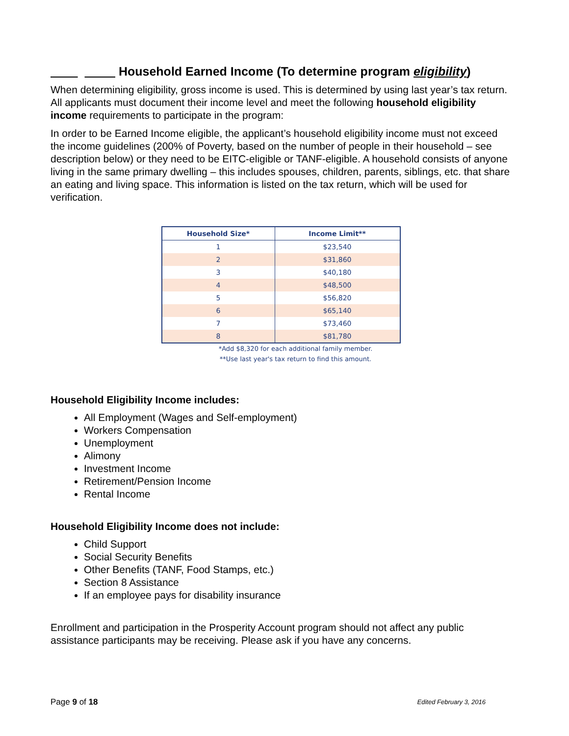Household Earned Income (To determine program eligibility)
When determining eligibility, gross income is used. This is determined by using last year’s tax return. All applicants must document their income level and meet the following household eligibility income requirements to participate in the program:
In order to be Earned Income eligible, the applicant’s household eligibility income must not exceed the income guidelines (200% of Poverty, based on the number of people in their household – see description below) or they need to be EITC-eligible or TANF-eligible. A household consists of anyone living in the same primary dwelling – this includes spouses, children, parents, siblings, etc. that share an eating and living space. This information is listed on the tax return, which will be used for verification.
| Household Size* | Income Limit** |
| --- | --- |
| 1 | $23,540 |
| 2 | $31,860 |
| 3 | $40,180 |
| 4 | $48,500 |
| 5 | $56,820 |
| 6 | $65,140 |
| 7 | $73,460 |
| 8 | $81,780 |
*Add $8,320 for each additional family member.
**Use last year's tax return to find this amount.
Household Eligibility Income includes:
All Employment (Wages and Self-employment)
Workers Compensation
Unemployment
Alimony
Investment Income
Retirement/Pension Income
Rental Income
Household Eligibility Income does not include:
Child Support
Social Security Benefits
Other Benefits (TANF, Food Stamps, etc.)
Section 8 Assistance
If an employee pays for disability insurance
Enrollment and participation in the Prosperity Account program should not affect any public assistance participants may be receiving. Please ask if you have any concerns.
Page 9 of 18 Edited February 3, 2016